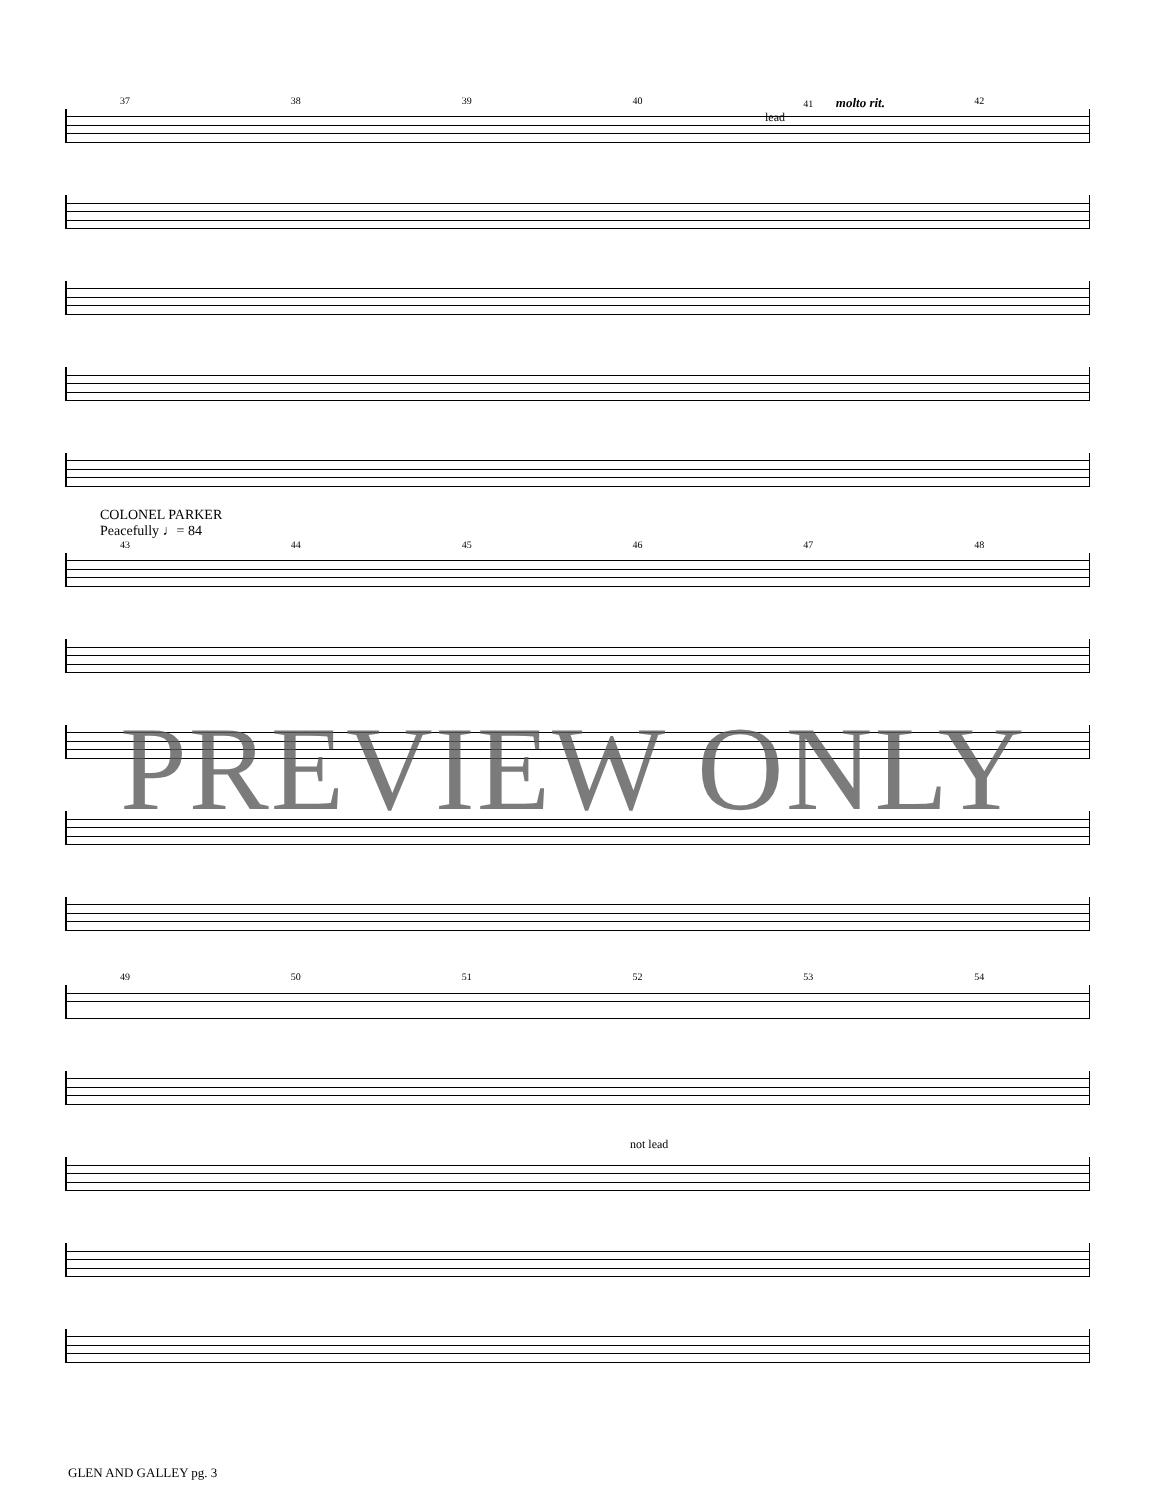37 38 39 40 41 molto rit. 42
lead
COLONEL PARKER
Peacefully ♩= 84
43 44 45 46 47 48
49 50 51 52 53 54
not lead
PREVIEW ONLY
GLEN AND GALLEY pg. 3